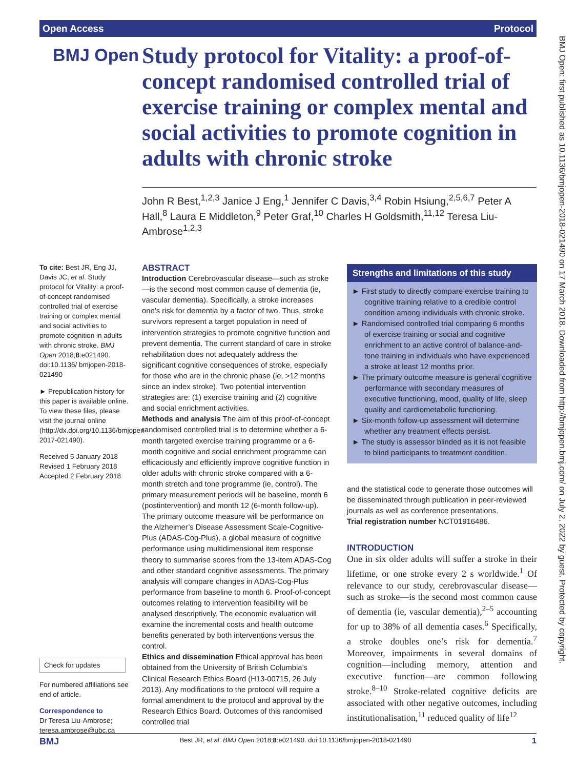Open Access Protocol
BMJ Open
Study protocol for Vitality: a proof-of-concept randomised controlled trial of exercise training or complex mental and social activities to promote cognition in adults with chronic stroke
John R Best,<sup>1,2,3</sup> Janice J Eng,<sup>1</sup> Jennifer C Davis,<sup>3,4</sup> Robin Hsiung,<sup>2,5,6,7</sup> Peter A Hall,<sup>8</sup> Laura E Middleton,<sup>9</sup> Peter Graf,<sup>10</sup> Charles H Goldsmith,<sup>11,12</sup> Teresa Liu-Ambrose<sup>1,2,3</sup>
To cite: Best JR, Eng JJ, Davis JC, et al. Study protocol for Vitality: a proof-of-concept randomised controlled trial of exercise training or complex mental and social activities to promote cognition in adults with chronic stroke. BMJ Open 2018;8:e021490. doi:10.1136/ bmjopen-2018-021490
► Prepublication history for this paper is available online. To view these files, please visit the journal online (http://dx.doi.org/10.1136/bmjopen-2017-021490).
Received 5 January 2018
Revised 1 February 2018
Accepted 2 February 2018
Check for updates
For numbered affiliations see end of article.
Correspondence to
Dr Teresa Liu-Ambrose; teresa.ambrose@ubc.ca
ABSTRACT
Introduction Cerebrovascular disease—such as stroke—is the second most common cause of dementia (ie, vascular dementia). Specifically, a stroke increases one’s risk for dementia by a factor of two. Thus, stroke survivors represent a target population in need of intervention strategies to promote cognitive function and prevent dementia. The current standard of care in stroke rehabilitation does not adequately address the significant cognitive consequences of stroke, especially for those who are in the chronic phase (ie, >12 months since an index stroke). Two potential intervention strategies are: (1) exercise training and (2) cognitive and social enrichment activities.
Methods and analysis The aim of this proof-of-concept randomised controlled trial is to determine whether a 6-month targeted exercise training programme or a 6-month cognitive and social enrichment programme can efficaciously and efficiently improve cognitive function in older adults with chronic stroke compared with a 6-month stretch and tone programme (ie, control). The primary measurement periods will be baseline, month 6 (postintervention) and month 12 (6-month follow-up). The primary outcome measure will be performance on the Alzheimer’s Disease Assessment Scale-Cognitive-Plus (ADAS-Cog-Plus), a global measure of cognitive performance using multidimensional item response theory to summarise scores from the 13-item ADAS-Cog and other standard cognitive assessments. The primary analysis will compare changes in ADAS-Cog-Plus performance from baseline to month 6. Proof-of-concept outcomes relating to intervention feasibility will be analysed descriptively. The economic evaluation will examine the incremental costs and health outcome benefits generated by both interventions versus the control.
Ethics and dissemination Ethical approval has been obtained from the University of British Columbia’s Clinical Research Ethics Board (H13-00715, 26 July 2013). Any modifications to the protocol will require a formal amendment to the protocol and approval by the Research Ethics Board. Outcomes of this randomised controlled trial
Strengths and limitations of this study
► First study to directly compare exercise training to cognitive training relative to a credible control condition among individuals with chronic stroke.
► Randomised controlled trial comparing 6 months of exercise training or social and cognitive enrichment to an active control of balance-and-tone training in individuals who have experienced a stroke at least 12 months prior.
► The primary outcome measure is general cognitive performance with secondary measures of executive functioning, mood, quality of life, sleep quality and cardiometabolic functioning.
► Six-month follow-up assessment will determine whether any treatment effects persist.
► The study is assessor blinded as it is not feasible to blind participants to treatment condition.
and the statistical code to generate those outcomes will be disseminated through publication in peer-reviewed journals as well as conference presentations.
Trial registration number NCT01916486.
INTRODUCTION
One in six older adults will suffer a stroke in their lifetime, or one stroke every 2 s worldwide.<sup>1</sup> Of relevance to our study, cerebrovascular disease—such as stroke—is the second most common cause of dementia (ie, vascular dementia),<sup>2–5</sup> accounting for up to 38% of all dementia cases.<sup>6</sup> Specifically, a stroke doubles one’s risk for dementia.<sup>7</sup> Moreover, impairments in several domains of cognition—including memory, attention and executive function—are common following stroke.<sup>8–10</sup> Stroke-related cognitive deficits are associated with other negative outcomes, including institutionalisation,<sup>11</sup> reduced quality of life<sup>12</sup>
BMJ Open: first published as 10.1136/bmjopen-2018-021490 on 17 March 2018. Downloaded from http://bmjopen.bmj.com/ on July 2, 2022 by guest. Protected by copyright.
BMJ Best JR, et al. BMJ Open 2018;8:e021490. doi:10.1136/bmjopen-2018-021490 1